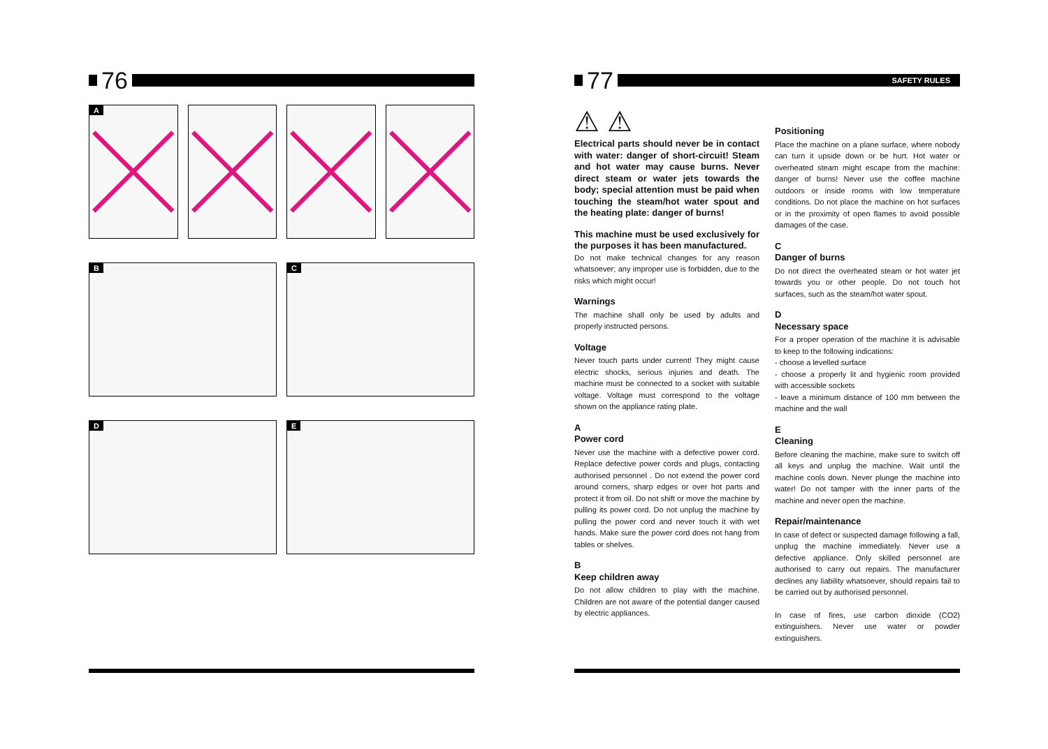76
A
B
C
D
E
77
SAFETY RULES
⚠ ⚠
Electrical parts should never be in contact with water: danger of short-circuit! Steam and hot water may cause burns. Never direct steam or water jets towards the body; special attention must be paid when touching the steam/hot water spout and the heating plate: danger of burns!
This machine must be used exclusively for the purposes it has been manufactured.
Do not make technical changes for any reason whatsoever; any improper use is forbidden, due to the risks which might occur!
Warnings
The machine shall only be used by adults and properly instructed persons.
Voltage
Never touch parts under current! They might cause electric shocks, serious injuries and death. The machine must be connected to a socket with suitable voltage. Voltage must correspond to the voltage shown on the appliance rating plate.
A
Power cord
Never use the machine with a defective power cord. Replace defective power cords and plugs, contacting authorised personnel . Do not extend the power cord around corners, sharp edges or over hot parts and protect it from oil. Do not shift or move the machine by pulling its power cord. Do not unplug the machine by pulling the power cord and never touch it with wet hands. Make sure the power cord does not hang from tables or shelves.
B
Keep children away
Do not allow children to play with the machine. Children are not aware of the potential danger caused by electric appliances.
Positioning
Place the machine on a plane surface, where nobody can turn it upside down or be hurt. Hot water or overheated steam might escape from the machine: danger of burns! Never use the coffee machine outdoors or inside rooms with low temperature conditions. Do not place the machine on hot surfaces or in the proximity of open flames to avoid possible damages of the case.
C
Danger of burns
Do not direct the overheated steam or hot water jet towards you or other people. Do not touch hot surfaces, such as the steam/hot water spout.
D
Necessary space
For a proper operation of the machine it is advisable to keep to the following indications:
- choose a levelled surface
- choose a properly lit and hygienic room provided with accessible sockets
- leave a minimum distance of 100 mm between the machine and the wall
E
Cleaning
Before cleaning the machine, make sure to switch off all keys and unplug the machine. Wait until the machine cools down. Never plunge the machine into water! Do not tamper with the inner parts of the machine and never open the machine.
Repair/maintenance
In case of defect or suspected damage following a fall, unplug the machine immediately. Never use a defective appliance. Only skilled personnel are authorised to carry out repairs. The manufacturer declines any liability whatsoever, should repairs fail to be carried out by authorised personnel.
In case of fires, use carbon dioxide (CO2) extinguishers. Never use water or powder extinguishers.